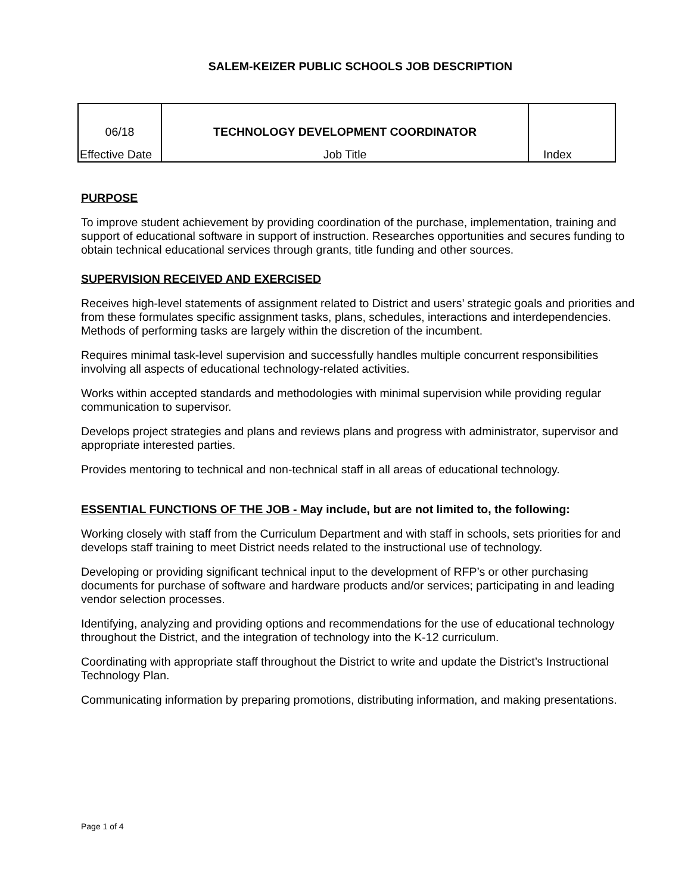SALEM-KEIZER PUBLIC SCHOOLS JOB DESCRIPTION
| 06/18 | TECHNOLOGY DEVELOPMENT COORDINATOR | |
| Effective Date | Job Title | Index |
PURPOSE
To improve student achievement by providing coordination of the purchase, implementation, training and support of educational software in support of instruction. Researches opportunities and secures funding to obtain technical educational services through grants, title funding and other sources.
SUPERVISION RECEIVED AND EXERCISED
Receives high-level statements of assignment related to District and users’ strategic goals and priorities and from these formulates specific assignment tasks, plans, schedules, interactions and interdependencies. Methods of performing tasks are largely within the discretion of the incumbent.
Requires minimal task-level supervision and successfully handles multiple concurrent responsibilities involving all aspects of educational technology-related activities.
Works within accepted standards and methodologies with minimal supervision while providing regular communication to supervisor.
Develops project strategies and plans and reviews plans and progress with administrator, supervisor and appropriate interested parties.
Provides mentoring to technical and non-technical staff in all areas of educational technology.
ESSENTIAL FUNCTIONS OF THE JOB - May include, but are not limited to, the following:
Working closely with staff from the Curriculum Department and with staff in schools, sets priorities for and develops staff training to meet District needs related to the instructional use of technology.
Developing or providing significant technical input to the development of RFP’s or other purchasing documents for purchase of software and hardware products and/or services; participating in and leading vendor selection processes.
Identifying, analyzing and providing options and recommendations for the use of educational technology throughout the District, and the integration of technology into the K-12 curriculum.
Coordinating with appropriate staff throughout the District to write and update the District’s Instructional Technology Plan.
Communicating information by preparing promotions, distributing information, and making presentations.
Page 1 of 4